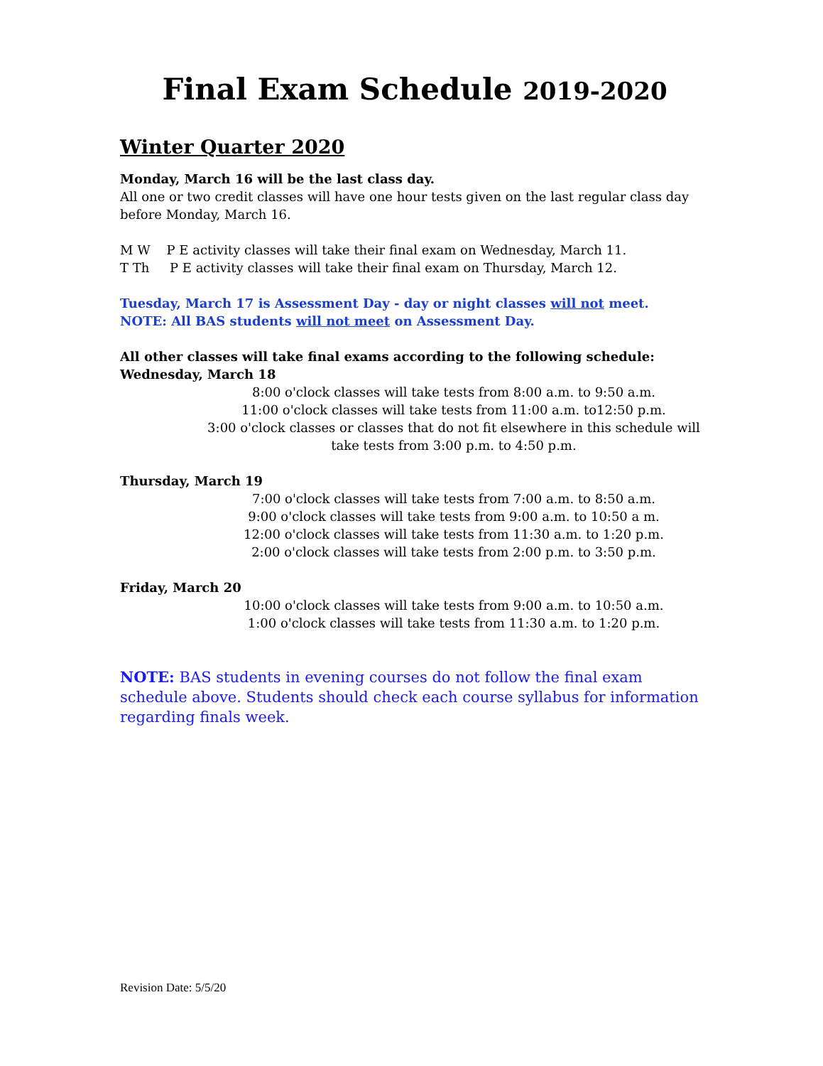Final Exam Schedule 2019-2020
Winter Quarter 2020
Monday, March 16 will be the last class day.
All one or two credit classes will have one hour tests given on the last regular class day before Monday, March 16.
M W P E activity classes will take their final exam on Wednesday, March 11.
T Th P E activity classes will take their final exam on Thursday, March 12.
Tuesday, March 17 is Assessment Day - day or night classes will not meet.
NOTE: All BAS students will not meet on Assessment Day.
All other classes will take final exams according to the following schedule:
Wednesday, March 18
8:00 o'clock classes will take tests from 8:00 a.m. to 9:50 a.m.
11:00 o'clock classes will take tests from 11:00 a.m. to12:50 p.m.
3:00 o'clock classes or classes that do not fit elsewhere in this schedule will take tests from 3:00 p.m. to 4:50 p.m.
Thursday, March 19
7:00 o'clock classes will take tests from 7:00 a.m. to 8:50 a.m.
9:00 o'clock classes will take tests from 9:00 a.m. to 10:50 a m.
12:00 o'clock classes will take tests from 11:30 a.m. to 1:20 p.m.
2:00 o'clock classes will take tests from 2:00 p.m. to 3:50 p.m.
Friday, March 20
10:00 o'clock classes will take tests from 9:00 a.m. to 10:50 a.m.
1:00 o'clock classes will take tests from 11:30 a.m. to 1:20 p.m.
NOTE: BAS students in evening courses do not follow the final exam schedule above. Students should check each course syllabus for information regarding finals week.
Revision Date: 5/5/20